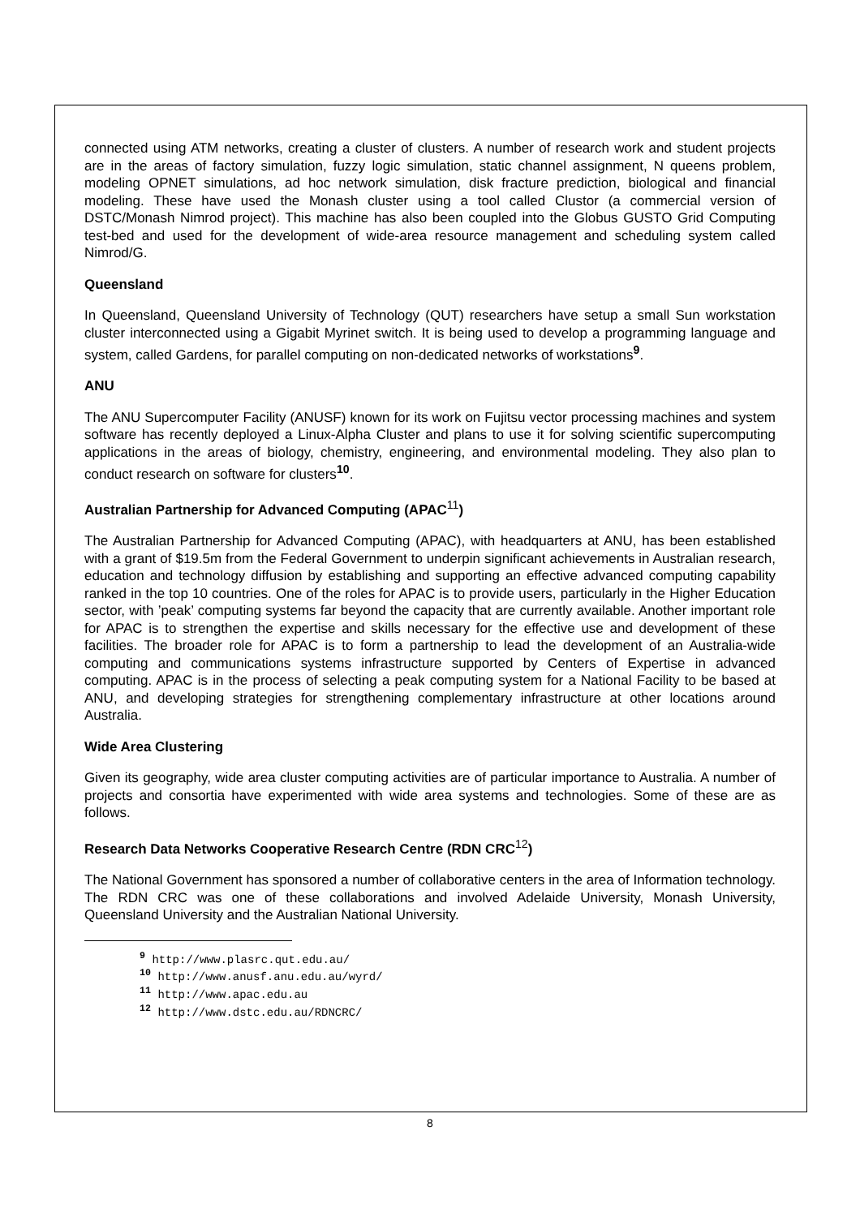connected using ATM networks, creating a cluster of clusters. A number of research work and student projects are in the areas of factory simulation, fuzzy logic simulation, static channel assignment, N queens problem, modeling OPNET simulations, ad hoc network simulation, disk fracture prediction, biological and financial modeling. These have used the Monash cluster using a tool called Clustor (a commercial version of DSTC/Monash Nimrod project). This machine has also been coupled into the Globus GUSTO Grid Computing test-bed and used for the development of wide-area resource management and scheduling system called Nimrod/G.
Queensland
In Queensland, Queensland University of Technology (QUT) researchers have setup a small Sun workstation cluster interconnected using a Gigabit Myrinet switch. It is being used to develop a programming language and system, called Gardens, for parallel computing on non-dedicated networks of workstations<sup>9</sup>.
ANU
The ANU Supercomputer Facility (ANUSF) known for its work on Fujitsu vector processing machines and system software has recently deployed a Linux-Alpha Cluster and plans to use it for solving scientific supercomputing applications in the areas of biology, chemistry, engineering, and environmental modeling. They also plan to conduct research on software for clusters<sup>10</sup>.
Australian Partnership for Advanced Computing (APAC<sup>11</sup>)
The Australian Partnership for Advanced Computing (APAC), with headquarters at ANU, has been established with a grant of $19.5m from the Federal Government to underpin significant achievements in Australian research, education and technology diffusion by establishing and supporting an effective advanced computing capability ranked in the top 10 countries. One of the roles for APAC is to provide users, particularly in the Higher Education sector, with ’peak’ computing systems far beyond the capacity that are currently available. Another important role for APAC is to strengthen the expertise and skills necessary for the effective use and development of these facilities. The broader role for APAC is to form a partnership to lead the development of an Australia-wide computing and communications systems infrastructure supported by Centers of Expertise in advanced computing. APAC is in the process of selecting a peak computing system for a National Facility to be based at ANU, and developing strategies for strengthening complementary infrastructure at other locations around Australia.
Wide Area Clustering
Given its geography, wide area cluster computing activities are of particular importance to Australia. A number of projects and consortia have experimented with wide area systems and technologies. Some of these are as follows.
Research Data Networks Cooperative Research Centre (RDN CRC<sup>12</sup>)
The National Government has sponsored a number of collaborative centers in the area of Information technology. The RDN CRC was one of these collaborations and involved Adelaide University, Monash University, Queensland University and the Australian National University.
<sup>9</sup> http://www.plasrc.qut.edu.au/
<sup>10</sup> http://www.anusf.anu.edu.au/wyrd/
<sup>11</sup> http://www.apac.edu.au
<sup>12</sup> http://www.dstc.edu.au/RDNCRC/
8